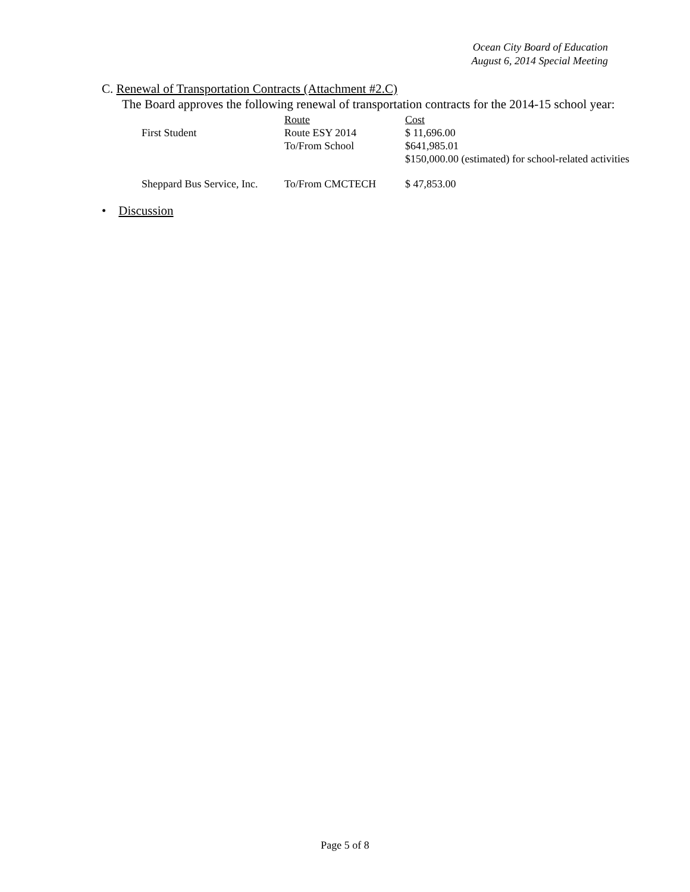Ocean City Board of Education
August 6, 2014 Special Meeting
C. Renewal of Transportation Contracts (Attachment #2.C)
The Board approves the following renewal of transportation contracts for the 2014-15 school year:
| | Route | Cost |
| First Student | Route ESY 2014 | $ 11,696.00 |
| | To/From School | $641,985.01 |
| | | $150,000.00 (estimated) for school-related activities |
| Sheppard Bus Service, Inc. | To/From CMCTECH | $ 47,853.00 |
• Discussion
Page 5 of 8